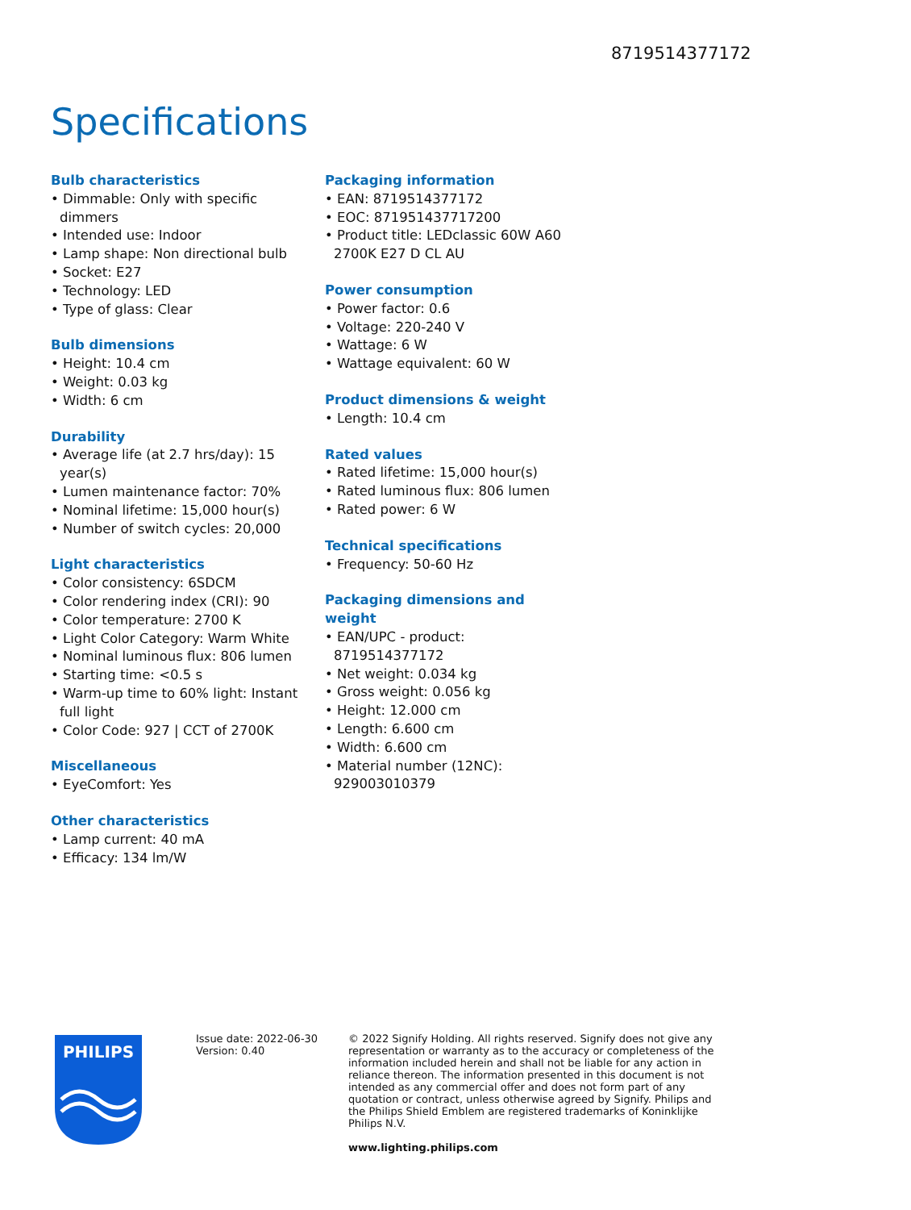8719514377172
Specifications
Bulb characteristics
• Dimmable: Only with specific dimmers
• Intended use: Indoor
• Lamp shape: Non directional bulb
• Socket: E27
• Technology: LED
• Type of glass: Clear
Bulb dimensions
• Height: 10.4 cm
• Weight: 0.03 kg
• Width: 6 cm
Durability
• Average life (at 2.7 hrs/day): 15 year(s)
• Lumen maintenance factor: 70%
• Nominal lifetime: 15,000 hour(s)
• Number of switch cycles: 20,000
Light characteristics
• Color consistency: 6SDCM
• Color rendering index (CRI): 90
• Color temperature: 2700 K
• Light Color Category: Warm White
• Nominal luminous flux: 806 lumen
• Starting time: <0.5 s
• Warm-up time to 60% light: Instant full light
• Color Code: 927 | CCT of 2700K
Miscellaneous
• EyeComfort: Yes
Other characteristics
• Lamp current: 40 mA
• Efficacy: 134 lm/W
Packaging information
• EAN: 8719514377172
• EOC: 871951437717200
• Product title: LEDclassic 60W A60 2700K E27 D CL AU
Power consumption
• Power factor: 0.6
• Voltage: 220-240 V
• Wattage: 6 W
• Wattage equivalent: 60 W
Product dimensions & weight
• Length: 10.4 cm
Rated values
• Rated lifetime: 15,000 hour(s)
• Rated luminous flux: 806 lumen
• Rated power: 6 W
Technical specifications
• Frequency: 50-60 Hz
Packaging dimensions and weight
• EAN/UPC - product: 8719514377172
• Net weight: 0.034 kg
• Gross weight: 0.056 kg
• Height: 12.000 cm
• Length: 6.600 cm
• Width: 6.600 cm
• Material number (12NC): 929003010379
PHILIPS
Issue date: 2022-06-30
Version: 0.40
© 2022 Signify Holding. All rights reserved. Signify does not give any representation or warranty as to the accuracy or completeness of the information included herein and shall not be liable for any action in reliance thereon. The information presented in this document is not intended as any commercial offer and does not form part of any quotation or contract, unless otherwise agreed by Signify. Philips and the Philips Shield Emblem are registered trademarks of Koninklijke Philips N.V.
www.lighting.philips.com